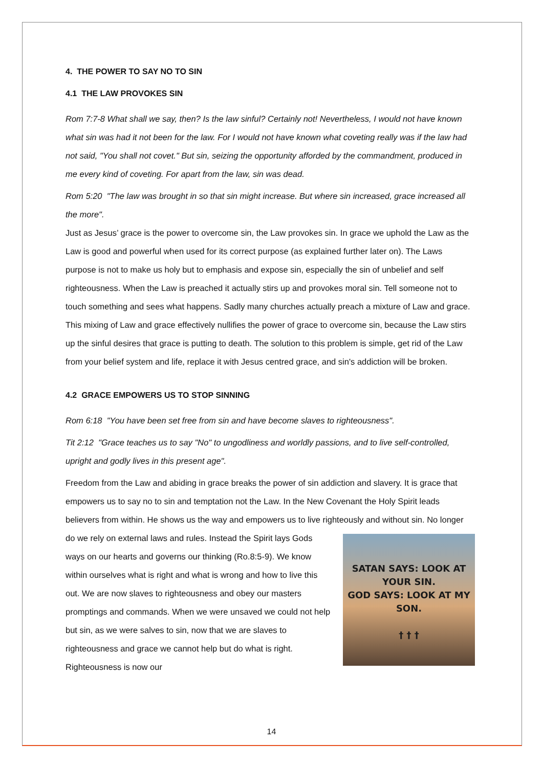4. THE POWER TO SAY NO TO SIN
4.1 THE LAW PROVOKES SIN
Rom 7:7-8 What shall we say, then? Is the law sinful? Certainly not! Nevertheless, I would not have known what sin was had it not been for the law. For I would not have known what coveting really was if the law had not said, "You shall not covet." But sin, seizing the opportunity afforded by the commandment, produced in me every kind of coveting. For apart from the law, sin was dead.
Rom 5:20 "The law was brought in so that sin might increase. But where sin increased, grace increased all the more".
Just as Jesus’ grace is the power to overcome sin, the Law provokes sin. In grace we uphold the Law as the Law is good and powerful when used for its correct purpose (as explained further later on). The Laws purpose is not to make us holy but to emphasis and expose sin, especially the sin of unbelief and self righteousness. When the Law is preached it actually stirs up and provokes moral sin. Tell someone not to touch something and sees what happens. Sadly many churches actually preach a mixture of Law and grace. This mixing of Law and grace effectively nullifies the power of grace to overcome sin, because the Law stirs up the sinful desires that grace is putting to death. The solution to this problem is simple, get rid of the Law from your belief system and life, replace it with Jesus centred grace, and sin's addiction will be broken.
4.2 GRACE EMPOWERS US TO STOP SINNING
Rom 6:18 "You have been set free from sin and have become slaves to righteousness".
Tit 2:12 "Grace teaches us to say "No" to ungodliness and worldly passions, and to live self-controlled, upright and godly lives in this present age".
Freedom from the Law and abiding in grace breaks the power of sin addiction and slavery. It is grace that empowers us to say no to sin and temptation not the Law. In the New Covenant the Holy Spirit leads believers from within. He shows us the way and empowers us to live righteously and without SATAN SAYS: LOOK AT YOUR SIN.
GOD SAYS: LOOK AT MY SON.
† † † sin. No longer do we rely on external laws and rules. Instead the Spirit lays Gods ways on our hearts and governs our thinking (Ro.8:5-9). We know within ourselves what is right and what is wrong and how to live this out. We are now slaves to righteousness and obey our masters promptings and commands. When we were unsaved we could not help but sin, as we were salves to sin, now that we are slaves to righteousness and grace we cannot help but do what is right. Righteousness is now our
14